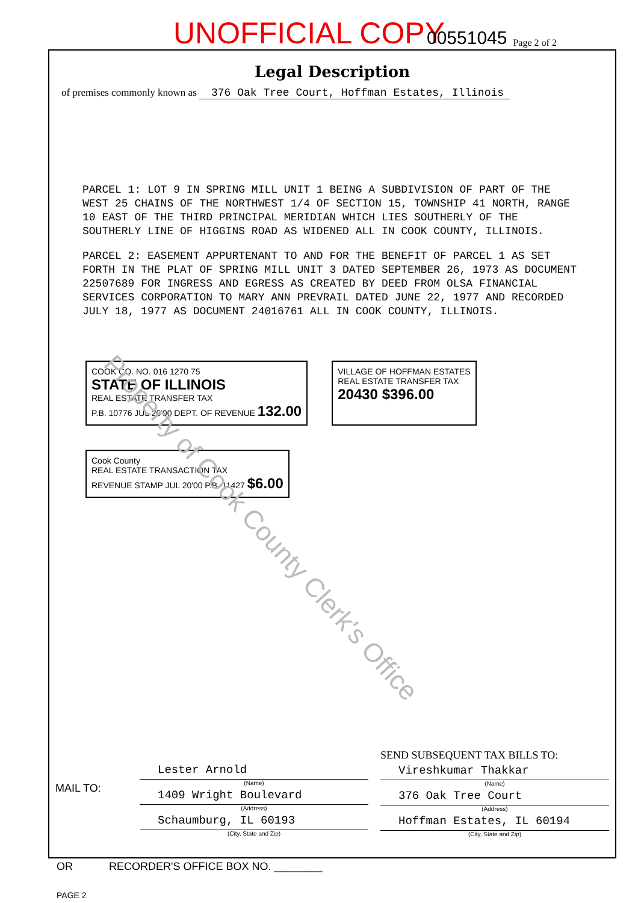UNOFFICIAL COPY 00551045 Page 2 of 2
Legal Description
of premises commonly known as 376 Oak Tree Court, Hoffman Estates, Illinois
PARCEL 1: LOT 9 IN SPRING MILL UNIT 1 BEING A SUBDIVISION OF PART OF THE WEST 25 CHAINS OF THE NORTHWEST 1/4 OF SECTION 15, TOWNSHIP 41 NORTH, RANGE 10 EAST OF THE THIRD PRINCIPAL MERIDIAN WHICH LIES SOUTHERLY OF THE SOUTHERLY LINE OF HIGGINS ROAD AS WIDENED ALL IN COOK COUNTY, ILLINOIS.
PARCEL 2: EASEMENT APPURTENANT TO AND FOR THE BENEFIT OF PARCEL 1 AS SET FORTH IN THE PLAT OF SPRING MILL UNIT 3 DATED SEPTEMBER 26, 1973 AS DOCUMENT 22507689 FOR INGRESS AND EGRESS AS CREATED BY DEED FROM OLSA FINANCIAL SERVICES CORPORATION TO MARY ANN PREVRAIL DATED JUNE 22, 1977 AND RECORDED JULY 18, 1977 AS DOCUMENT 24016761 ALL IN COOK COUNTY, ILLINOIS.
COOK CO. NO. 016 1270 75
STATE OF ILLINOIS
REAL ESTATE TRANSFER TAX
P.B. 10776 JUL 20'00 DEPT. OF REVENUE 132.00
VILLAGE OF HOFFMAN ESTATES
REAL ESTATE TRANSFER TAX
20430 $396.00
Cook County
REAL ESTATE TRANSACTION TAX
REVENUE STAMP JUL 20'00 P.B. 11427 $6.00
MAIL TO:
Lester Arnold
(Name)
1409 Wright Boulevard
(Address)
Schaumburg, IL 60193
(City, State and Zip)
SEND SUBSEQUENT TAX BILLS TO:
Vireshkumar Thakkar
(Name)
376 Oak Tree Court
(Address)
Hoffman Estates, IL 60194
(City, State and Zip)
OR RECORDER'S OFFICE BOX NO. ________
PAGE 2
Property of Cook County Clerk's Office